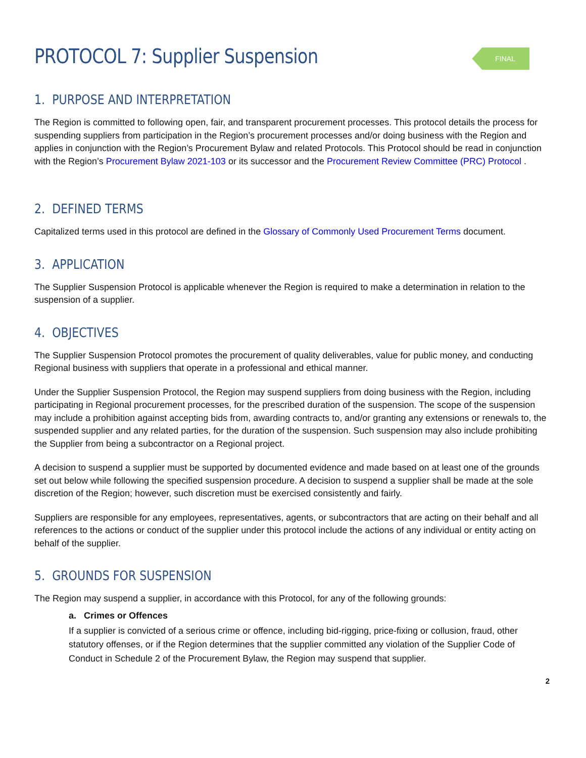FINAL
PROTOCOL 7: Supplier Suspension
1. PURPOSE AND INTERPRETATION
The Region is committed to following open, fair, and transparent procurement processes. This protocol details the process for suspending suppliers from participation in the Region’s procurement processes and/or doing business with the Region and applies in conjunction with the Region’s Procurement Bylaw and related Protocols. This Protocol should be read in conjunction with the Region’s Procurement Bylaw 2021-103 or its successor and the Procurement Review Committee (PRC) Protocol .
2. DEFINED TERMS
Capitalized terms used in this protocol are defined in the Glossary of Commonly Used Procurement Terms document.
3. APPLICATION
The Supplier Suspension Protocol is applicable whenever the Region is required to make a determination in relation to the suspension of a supplier.
4. OBJECTIVES
The Supplier Suspension Protocol promotes the procurement of quality deliverables, value for public money, and conducting Regional business with suppliers that operate in a professional and ethical manner.
Under the Supplier Suspension Protocol, the Region may suspend suppliers from doing business with the Region, including participating in Regional procurement processes, for the prescribed duration of the suspension. The scope of the suspension may include a prohibition against accepting bids from, awarding contracts to, and/or granting any extensions or renewals to, the suspended supplier and any related parties, for the duration of the suspension. Such suspension may also include prohibiting the Supplier from being a subcontractor on a Regional project.
A decision to suspend a supplier must be supported by documented evidence and made based on at least one of the grounds set out below while following the specified suspension procedure. A decision to suspend a supplier shall be made at the sole discretion of the Region; however, such discretion must be exercised consistently and fairly.
Suppliers are responsible for any employees, representatives, agents, or subcontractors that are acting on their behalf and all references to the actions or conduct of the supplier under this protocol include the actions of any individual or entity acting on behalf of the supplier.
5. GROUNDS FOR SUSPENSION
The Region may suspend a supplier, in accordance with this Protocol, for any of the following grounds:
a. Crimes or Offences
If a supplier is convicted of a serious crime or offence, including bid-rigging, price-fixing or collusion, fraud, other statutory offenses, or if the Region determines that the supplier committed any violation of the Supplier Code of Conduct in Schedule 2 of the Procurement Bylaw, the Region may suspend that supplier.
2